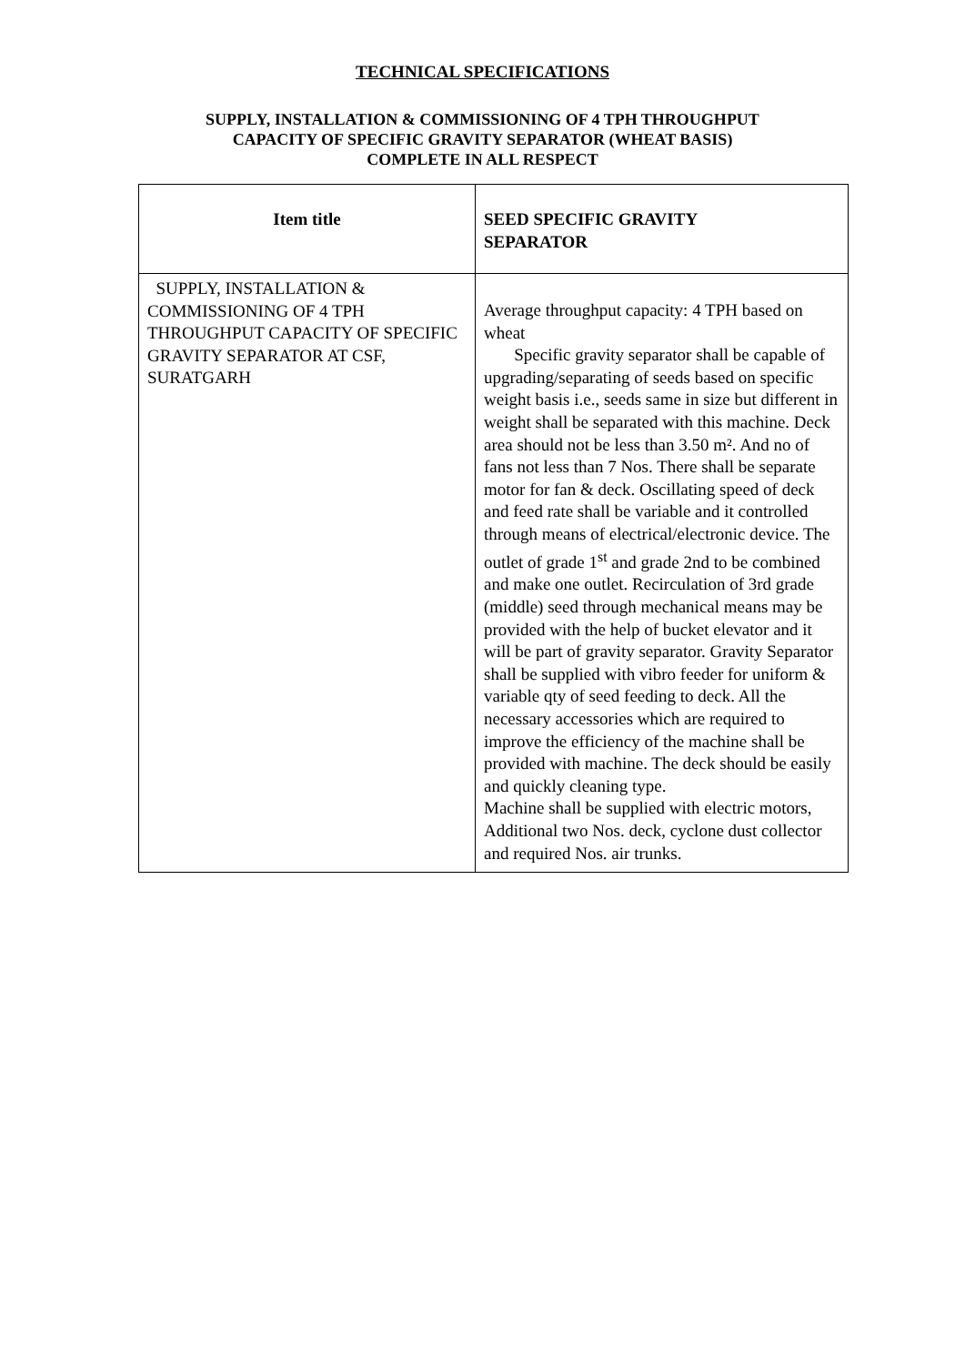TECHNICAL SPECIFICATIONS
SUPPLY, INSTALLATION & COMMISSIONING OF 4 TPH THROUGHPUT
CAPACITY OF SPECIFIC GRAVITY SEPARATOR (WHEAT BASIS)
COMPLETE IN ALL RESPECT
| Item title | SEED SPECIFIC GRAVITY SEPARATOR |
| SUPPLY, INSTALLATION & COMMISSIONING OF 4 TPH THROUGHPUT CAPACITY OF SPECIFIC GRAVITY SEPARATOR AT CSF, SURATGARH | Average throughput capacity: 4 TPH based on wheat Specific gravity separator shall be capable of upgrading/separating of seeds based on specific weight basis i.e., seeds same in size but different in weight shall be separated with this machine. Deck area should not be less than 3.50 m². And no of fans not less than 7 Nos. There shall be separate motor for fan & deck. Oscillating speed of deck and feed rate shall be variable and it controlled through means of electrical/electronic device. The outlet of grade 1<sup>st</sup> and grade 2nd to be combined and make one outlet. Recirculation of 3rd grade (middle) seed through mechanical means may be provided with the help of bucket elevator and it will be part of gravity separator. Gravity Separator shall be supplied with vibro feeder for uniform & variable qty of seed feeding to deck. All the necessary accessories which are required to improve the efficiency of the machine shall be provided with machine. The deck should be easily and quickly cleaning type. Machine shall be supplied with electric motors, Additional two Nos. deck, cyclone dust collector and required Nos. air trunks. |